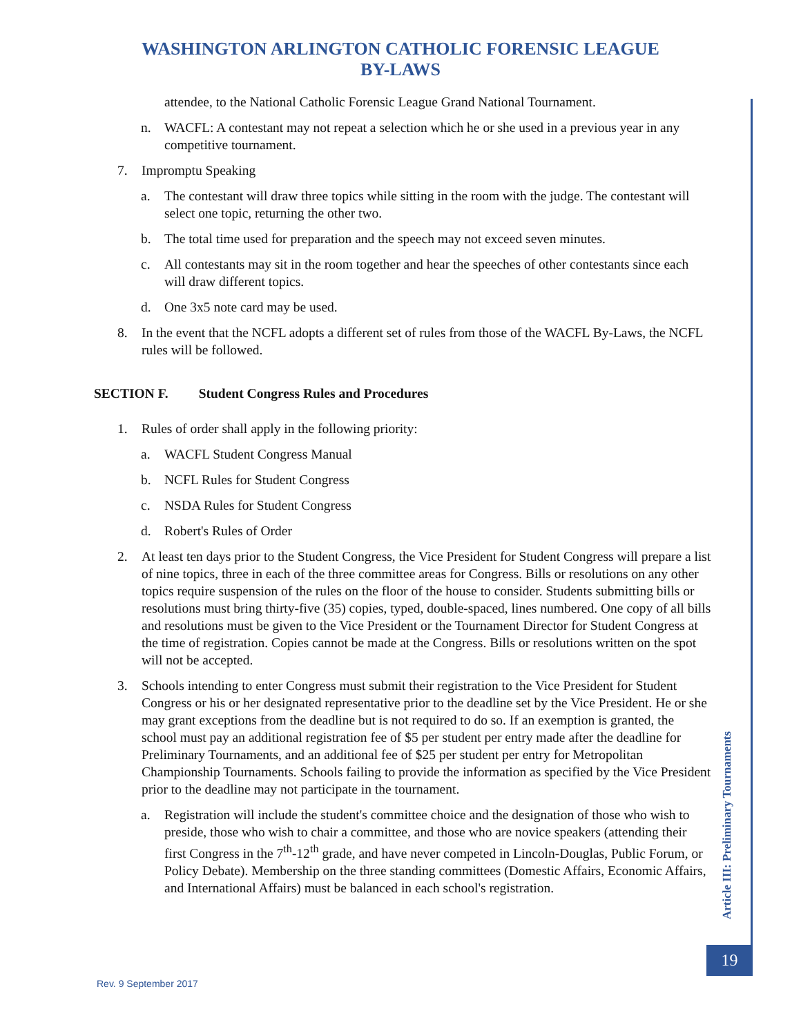WASHINGTON ARLINGTON CATHOLIC FORENSIC LEAGUE
BY-LAWS
attendee, to the National Catholic Forensic League Grand National Tournament.
n. WACFL: A contestant may not repeat a selection which he or she used in a previous year in any competitive tournament.
7. Impromptu Speaking
a. The contestant will draw three topics while sitting in the room with the judge. The contestant will select one topic, returning the other two.
b. The total time used for preparation and the speech may not exceed seven minutes.
c. All contestants may sit in the room together and hear the speeches of other contestants since each will draw different topics.
d. One 3x5 note card may be used.
8. In the event that the NCFL adopts a different set of rules from those of the WACFL By-Laws, the NCFL rules will be followed.
SECTION F. Student Congress Rules and Procedures
1. Rules of order shall apply in the following priority:
a. WACFL Student Congress Manual
b. NCFL Rules for Student Congress
c. NSDA Rules for Student Congress
d. Robert's Rules of Order
2. At least ten days prior to the Student Congress, the Vice President for Student Congress will prepare a list of nine topics, three in each of the three committee areas for Congress. Bills or resolutions on any other topics require suspension of the rules on the floor of the house to consider. Students submitting bills or resolutions must bring thirty-five (35) copies, typed, double-spaced, lines numbered. One copy of all bills and resolutions must be given to the Vice President or the Tournament Director for Student Congress at the time of registration. Copies cannot be made at the Congress. Bills or resolutions written on the spot will not be accepted.
3. Schools intending to enter Congress must submit their registration to the Vice President for Student Congress or his or her designated representative prior to the deadline set by the Vice President. He or she may grant exceptions from the deadline but is not required to do so. If an exemption is granted, the school must pay an additional registration fee of $5 per student per entry made after the deadline for Preliminary Tournaments, and an additional fee of $25 per student per entry for Metropolitan Championship Tournaments. Schools failing to provide the information as specified by the Vice President prior to the deadline may not participate in the tournament.
a. Registration will include the student's committee choice and the designation of those who wish to preside, those who wish to chair a committee, and those who are novice speakers (attending their first Congress in the 7<sup>th</sup>-12<sup>th</sup> grade, and have never competed in Lincoln-Douglas, Public Forum, or Policy Debate). Membership on the three standing committees (Domestic Affairs, Economic Affairs, and International Affairs) must be balanced in each school's registration.
Article III: Preliminary Tournaments
19
Rev. 9 September 2017